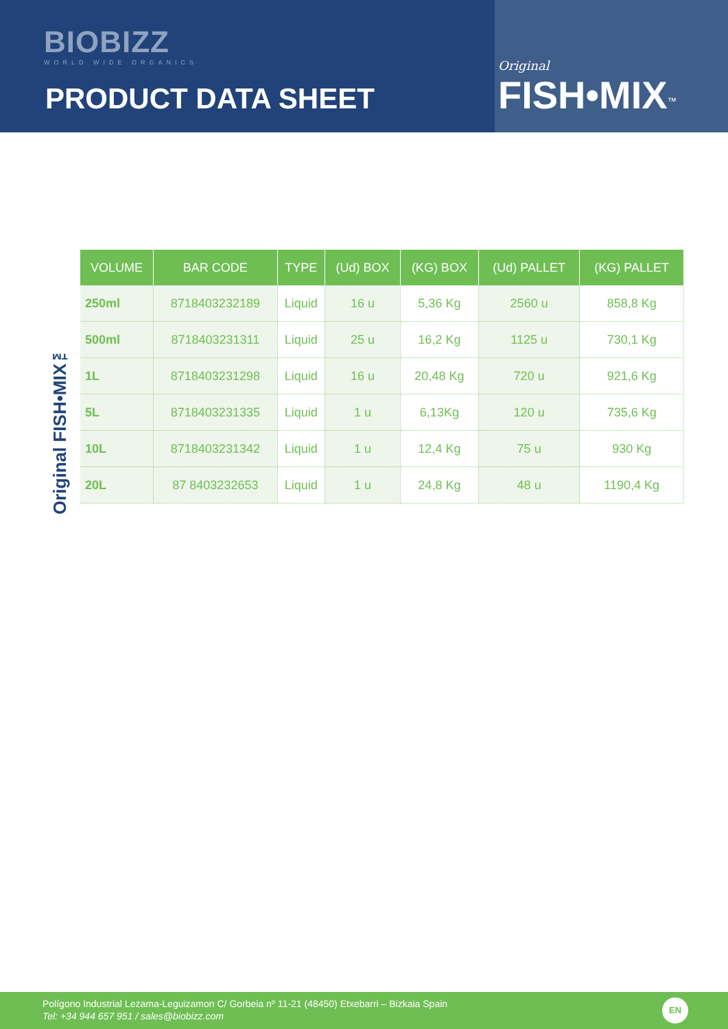BIOBIZZ
WORLD WIDE ORGANICS
PRODUCT DATA SHEET
Original
FISH•MIX<sup>™</sup>
Original FISH•MIX™
| VOLUME | BAR CODE | TYPE | (Ud) BOX | (KG) BOX | (Ud) PALLET | (KG) PALLET |
| --- | --- | --- | --- | --- | --- | --- |
| 250ml | 8718403232189 | Liquid | 16 u | 5,36 Kg | 2560 u | 858,8 Kg |
| 500ml | 8718403231311 | Liquid | 25 u | 16,2 Kg | 1125 u | 730,1 Kg |
| 1L | 8718403231298 | Liquid | 16 u | 20,48 Kg | 720 u | 921,6 Kg |
| 5L | 8718403231335 | Liquid | 1 u | 6,13Kg | 120 u | 735,6 Kg |
| 10L | 8718403231342 | Liquid | 1 u | 12,4 Kg | 75 u | 930 Kg |
| 20L | 87 8403232653 | Liquid | 1 u | 24,8 Kg | 48 u | 1190,4 Kg |
Polígono Industrial Lezama-Leguizamon C/ Gorbeia nº 11-21 (48450) Etxebarri – Bizkaia Spain
Tel: +34 944 657 951 / sales@biobizz.com
EN